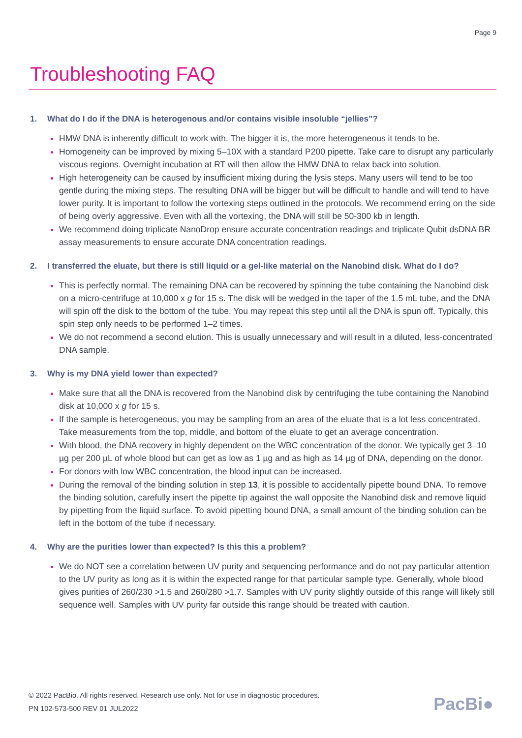Page 9
Troubleshooting FAQ
1. What do I do if the DNA is heterogenous and/or contains visible insoluble “jellies”?
HMW DNA is inherently difficult to work with. The bigger it is, the more heterogeneous it tends to be.
Homogeneity can be improved by mixing 5–10X with a standard P200 pipette. Take care to disrupt any particularly viscous regions. Overnight incubation at RT will then allow the HMW DNA to relax back into solution.
High heterogeneity can be caused by insufficient mixing during the lysis steps. Many users will tend to be too gentle during the mixing steps. The resulting DNA will be bigger but will be difficult to handle and will tend to have lower purity. It is important to follow the vortexing steps outlined in the protocols. We recommend erring on the side of being overly aggressive. Even with all the vortexing, the DNA will still be 50-300 kb in length.
We recommend doing triplicate NanoDrop ensure accurate concentration readings and triplicate Qubit dsDNA BR assay measurements to ensure accurate DNA concentration readings.
2. I transferred the eluate, but there is still liquid or a gel-like material on the Nanobind disk. What do I do?
This is perfectly normal. The remaining DNA can be recovered by spinning the tube containing the Nanobind disk on a micro-centrifuge at 10,000 x g for 15 s. The disk will be wedged in the taper of the 1.5 mL tube, and the DNA will spin off the disk to the bottom of the tube. You may repeat this step until all the DNA is spun off. Typically, this spin step only needs to be performed 1–2 times.
We do not recommend a second elution. This is usually unnecessary and will result in a diluted, less-concentrated DNA sample.
3. Why is my DNA yield lower than expected?
Make sure that all the DNA is recovered from the Nanobind disk by centrifuging the tube containing the Nanobind disk at 10,000 x g for 15 s.
If the sample is heterogeneous, you may be sampling from an area of the eluate that is a lot less concentrated. Take measurements from the top, middle, and bottom of the eluate to get an average concentration.
With blood, the DNA recovery in highly dependent on the WBC concentration of the donor. We typically get 3–10 µg per 200 µL of whole blood but can get as low as 1 µg and as high as 14 µg of DNA, depending on the donor.
For donors with low WBC concentration, the blood input can be increased.
During the removal of the binding solution in step 13, it is possible to accidentally pipette bound DNA. To remove the binding solution, carefully insert the pipette tip against the wall opposite the Nanobind disk and remove liquid by pipetting from the liquid surface. To avoid pipetting bound DNA, a small amount of the binding solution can be left in the bottom of the tube if necessary.
4. Why are the purities lower than expected? Is this this a problem?
We do NOT see a correlation between UV purity and sequencing performance and do not pay particular attention to the UV purity as long as it is within the expected range for that particular sample type. Generally, whole blood gives purities of 260/230 >1.5 and 260/280 >1.7. Samples with UV purity slightly outside of this range will likely still sequence well. Samples with UV purity far outside this range should be treated with caution.
© 2022 PacBio. All rights reserved. Research use only. Not for use in diagnostic procedures.
PN 102-573-500 REV 01 JUL2022
PacBi●